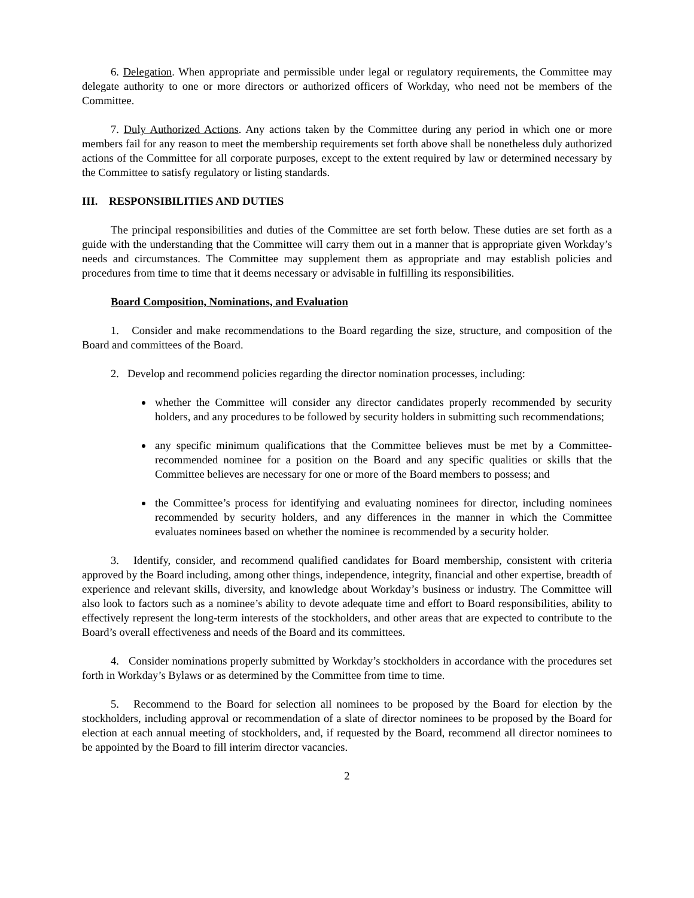6. Delegation. When appropriate and permissible under legal or regulatory requirements, the Committee may delegate authority to one or more directors or authorized officers of Workday, who need not be members of the Committee.
7. Duly Authorized Actions. Any actions taken by the Committee during any period in which one or more members fail for any reason to meet the membership requirements set forth above shall be nonetheless duly authorized actions of the Committee for all corporate purposes, except to the extent required by law or determined necessary by the Committee to satisfy regulatory or listing standards.
III. RESPONSIBILITIES AND DUTIES
The principal responsibilities and duties of the Committee are set forth below. These duties are set forth as a guide with the understanding that the Committee will carry them out in a manner that is appropriate given Workday’s needs and circumstances. The Committee may supplement them as appropriate and may establish policies and procedures from time to time that it deems necessary or advisable in fulfilling its responsibilities.
Board Composition, Nominations, and Evaluation
1. Consider and make recommendations to the Board regarding the size, structure, and composition of the Board and committees of the Board.
2. Develop and recommend policies regarding the director nomination processes, including:
whether the Committee will consider any director candidates properly recommended by security holders, and any procedures to be followed by security holders in submitting such recommendations;
any specific minimum qualifications that the Committee believes must be met by a Committee-recommended nominee for a position on the Board and any specific qualities or skills that the Committee believes are necessary for one or more of the Board members to possess; and
the Committee’s process for identifying and evaluating nominees for director, including nominees recommended by security holders, and any differences in the manner in which the Committee evaluates nominees based on whether the nominee is recommended by a security holder.
3. Identify, consider, and recommend qualified candidates for Board membership, consistent with criteria approved by the Board including, among other things, independence, integrity, financial and other expertise, breadth of experience and relevant skills, diversity, and knowledge about Workday’s business or industry. The Committee will also look to factors such as a nominee’s ability to devote adequate time and effort to Board responsibilities, ability to effectively represent the long-term interests of the stockholders, and other areas that are expected to contribute to the Board’s overall effectiveness and needs of the Board and its committees.
4. Consider nominations properly submitted by Workday’s stockholders in accordance with the procedures set forth in Workday’s Bylaws or as determined by the Committee from time to time.
5. Recommend to the Board for selection all nominees to be proposed by the Board for election by the stockholders, including approval or recommendation of a slate of director nominees to be proposed by the Board for election at each annual meeting of stockholders, and, if requested by the Board, recommend all director nominees to be appointed by the Board to fill interim director vacancies.
2